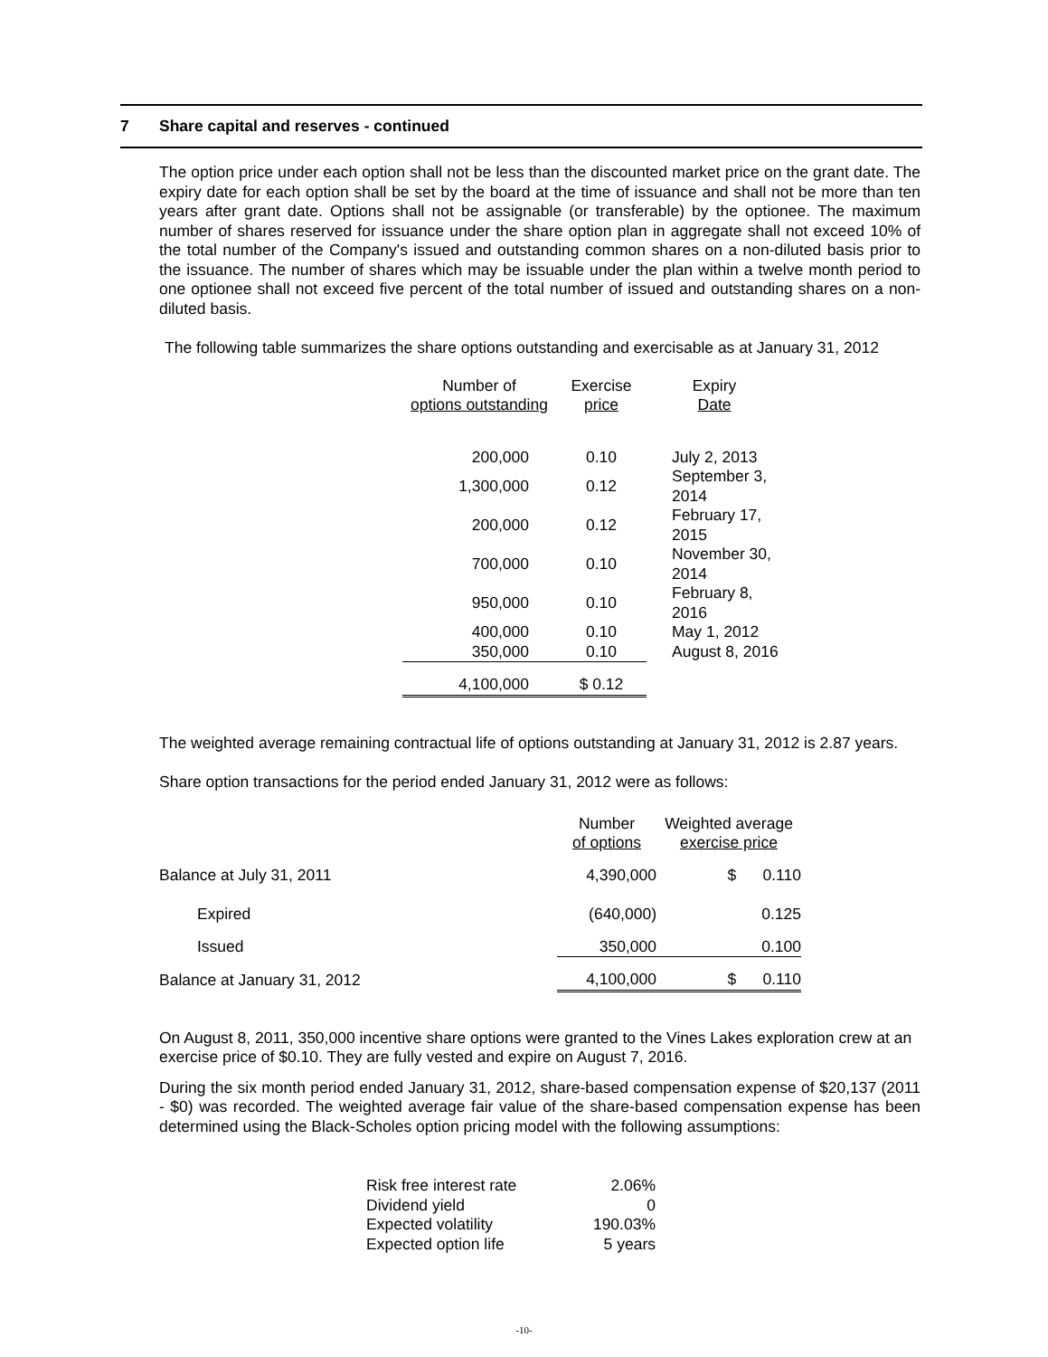7 Share capital and reserves - continued
The option price under each option shall not be less than the discounted market price on the grant date. The expiry date for each option shall be set by the board at the time of issuance and shall not be more than ten years after grant date. Options shall not be assignable (or transferable) by the optionee. The maximum number of shares reserved for issuance under the share option plan in aggregate shall not exceed 10% of the total number of the Company's issued and outstanding common shares on a non-diluted basis prior to the issuance. The number of shares which may be issuable under the plan within a twelve month period to one optionee shall not exceed five percent of the total number of issued and outstanding shares on a non-diluted basis.
The following table summarizes the share options outstanding and exercisable as at January 31, 2012
| Number of options outstanding | Exercise price | Expiry Date |
| --- | --- | --- |
| 200,000 | 0.10 | July 2, 2013 |
| 1,300,000 | 0.12 | September 3, 2014 |
| 200,000 | 0.12 | February 17, 2015 |
| 700,000 | 0.10 | November 30, 2014 |
| 950,000 | 0.10 | February 8, 2016 |
| 400,000 | 0.10 | May 1, 2012 |
| 350,000 | 0.10 | August 8, 2016 |
| 4,100,000 | $ 0.12 | |
The weighted average remaining contractual life of options outstanding at January 31, 2012 is 2.87 years.
Share option transactions for the period ended January 31, 2012 were as follows:
| | Number of options | Weighted average exercise price |
| Balance at July 31, 2011 | 4,390,000 | $ 0.110 |
| Expired | (640,000) | 0.125 |
| Issued | 350,000 | 0.100 |
| Balance at January 31, 2012 | 4,100,000 | $ 0.110 |
On August 8, 2011, 350,000 incentive share options were granted to the Vines Lakes exploration crew at an exercise price of $0.10. They are fully vested and expire on August 7, 2016.
During the six month period ended January 31, 2012, share-based compensation expense of $20,137 (2011 - $0) was recorded. The weighted average fair value of the share-based compensation expense has been determined using the Black-Scholes option pricing model with the following assumptions:
| Risk free interest rate | 2.06% |
| Dividend yield | 0 |
| Expected volatility | 190.03% |
| Expected option life | 5 years |
-10-